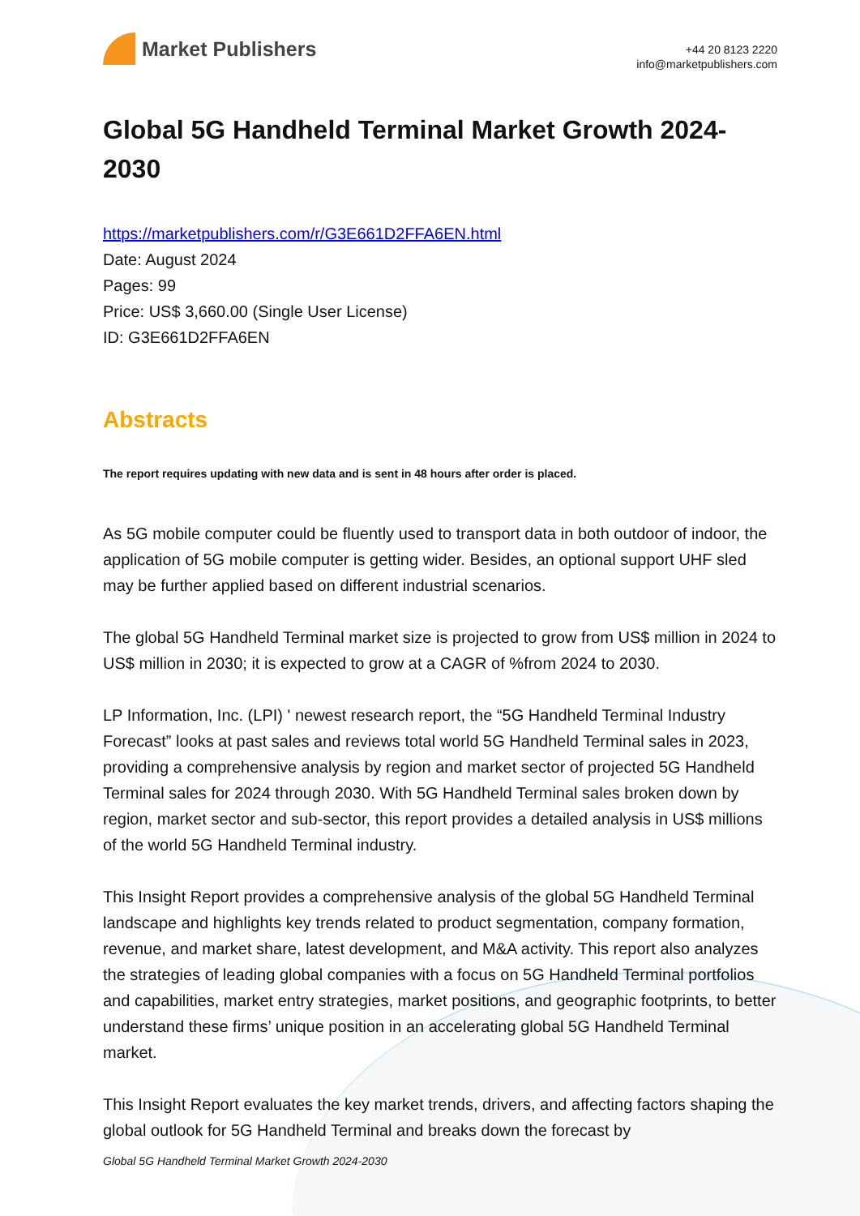Market Publishers
+44 20 8123 2220
info@marketpublishers.com
Global 5G Handheld Terminal Market Growth 2024-2030
https://marketpublishers.com/r/G3E661D2FFA6EN.html
Date: August 2024
Pages: 99
Price: US$ 3,660.00 (Single User License)
ID: G3E661D2FFA6EN
Abstracts
The report requires updating with new data and is sent in 48 hours after order is placed.
As 5G mobile computer could be fluently used to transport data in both outdoor of indoor, the application of 5G mobile computer is getting wider. Besides, an optional support UHF sled may be further applied based on different industrial scenarios.
The global 5G Handheld Terminal market size is projected to grow from US$ million in 2024 to US$ million in 2030; it is expected to grow at a CAGR of %from 2024 to 2030.
LP Information, Inc. (LPI) ' newest research report, the “5G Handheld Terminal Industry Forecast” looks at past sales and reviews total world 5G Handheld Terminal sales in 2023, providing a comprehensive analysis by region and market sector of projected 5G Handheld Terminal sales for 2024 through 2030. With 5G Handheld Terminal sales broken down by region, market sector and sub-sector, this report provides a detailed analysis in US$ millions of the world 5G Handheld Terminal industry.
This Insight Report provides a comprehensive analysis of the global 5G Handheld Terminal landscape and highlights key trends related to product segmentation, company formation, revenue, and market share, latest development, and M&A activity. This report also analyzes the strategies of leading global companies with a focus on 5G Handheld Terminal portfolios and capabilities, market entry strategies, market positions, and geographic footprints, to better understand these firms’ unique position in an accelerating global 5G Handheld Terminal market.
This Insight Report evaluates the key market trends, drivers, and affecting factors shaping the global outlook for 5G Handheld Terminal and breaks down the forecast by
Global 5G Handheld Terminal Market Growth 2024-2030